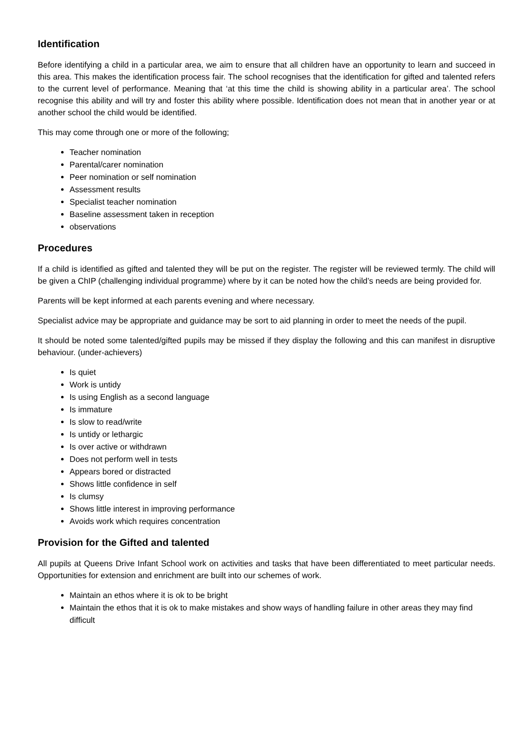Identification
Before identifying a child in a particular area, we aim to ensure that all children have an opportunity to learn and succeed in this area. This makes the identification process fair. The school recognises that the identification for gifted and talented refers to the current level of performance. Meaning that ‘at this time the child is showing ability in a particular area’. The school recognise this ability and will try and foster this ability where possible. Identification does not mean that in another year or at another school the child would be identified.
This may come through one or more of the following;
Teacher nomination
Parental/carer nomination
Peer nomination or self nomination
Assessment results
Specialist teacher nomination
Baseline assessment taken in reception
observations
Procedures
If a child is identified as gifted and talented they will be put on the register. The register will be reviewed termly. The child will be given a ChIP (challenging individual programme) where by it can be noted how the child’s needs are being provided for.
Parents will be kept informed at each parents evening and where necessary.
Specialist advice may be appropriate and guidance may be sort to aid planning in order to meet the needs of the pupil.
It should be noted some talented/gifted pupils may be missed if they display the following and this can manifest in disruptive behaviour. (under-achievers)
Is quiet
Work is untidy
Is using English as a second language
Is immature
Is slow to read/write
Is untidy or lethargic
Is over active or withdrawn
Does not perform well in tests
Appears bored or distracted
Shows little confidence in self
Is clumsy
Shows little interest in improving performance
Avoids work which requires concentration
Provision for the Gifted and talented
All pupils at Queens Drive Infant School work on activities and tasks that have been differentiated to meet particular needs. Opportunities for extension and enrichment are built into our schemes of work.
Maintain an ethos where it is ok to be bright
Maintain the ethos that it is ok to make mistakes and show ways of handling failure in other areas they may find difficult